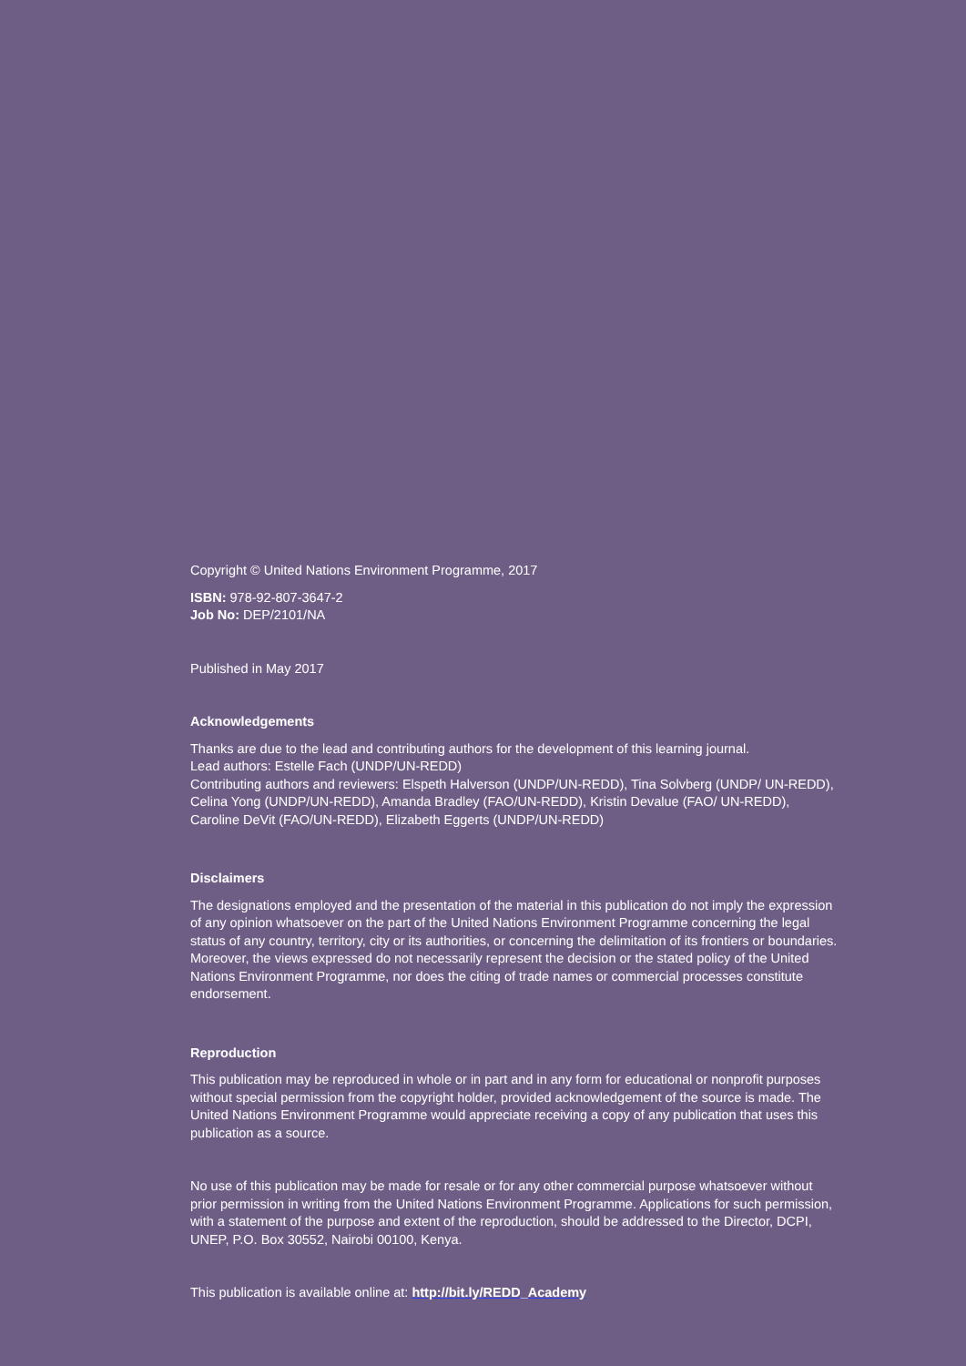Copyright © United Nations Environment Programme, 2017
ISBN: 978-92-807-3647-2
Job No: DEP/2101/NA
Published in May 2017
Acknowledgements
Thanks are due to the lead and contributing authors for the development of this learning journal.
Lead authors: Estelle Fach (UNDP/UN-REDD)
Contributing authors and reviewers: Elspeth Halverson (UNDP/UN-REDD), Tina Solvberg (UNDP/ UN-REDD), Celina Yong (UNDP/UN-REDD), Amanda Bradley (FAO/UN-REDD), Kristin Devalue (FAO/ UN-REDD), Caroline DeVit (FAO/UN-REDD), Elizabeth Eggerts (UNDP/UN-REDD)
Disclaimers
The designations employed and the presentation of the material in this publication do not imply the expression of any opinion whatsoever on the part of the United Nations Environment Programme concerning the legal status of any country, territory, city or its authorities, or concerning the delimitation of its frontiers or boundaries. Moreover, the views expressed do not necessarily represent the decision or the stated policy of the United Nations Environment Programme, nor does the citing of trade names or commercial processes constitute endorsement.
Reproduction
This publication may be reproduced in whole or in part and in any form for educational or nonprofit purposes without special permission from the copyright holder, provided acknowledgement of the source is made. The United Nations Environment Programme would appreciate receiving a copy of any publication that uses this publication as a source.
No use of this publication may be made for resale or for any other commercial purpose whatsoever without prior permission in writing from the United Nations Environment Programme. Applications for such permission, with a statement of the purpose and extent of the reproduction, should be addressed to the Director, DCPI, UNEP, P.O. Box 30552, Nairobi 00100, Kenya.
This publication is available online at: http://bit.ly/REDD_Academy